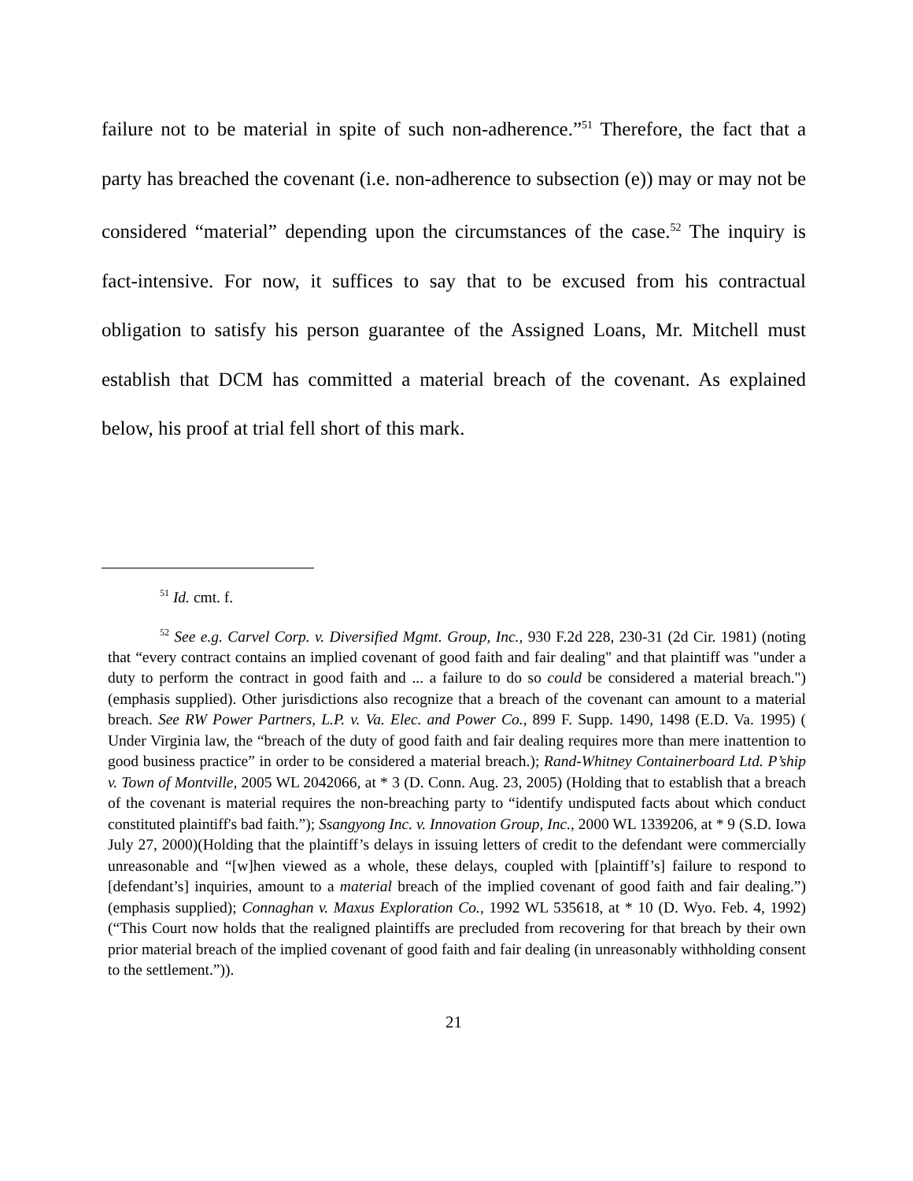failure not to be material in spite of such non-adherence.”<sup>51</sup> Therefore, the fact that a party has breached the covenant (i.e. non-adherence to subsection (e)) may or may not be considered “material” depending upon the circumstances of the case.<sup>52</sup> The inquiry is fact-intensive. For now, it suffices to say that to be excused from his contractual obligation to satisfy his person guarantee of the Assigned Loans, Mr. Mitchell must establish that DCM has committed a material breach of the covenant. As explained below, his proof at trial fell short of this mark.
<sup>51</sup> Id. cmt. f.
<sup>52</sup> See e.g. Carvel Corp. v. Diversified Mgmt. Group, Inc., 930 F.2d 228, 230-31 (2d Cir. 1981) (noting that “every contract contains an implied covenant of good faith and fair dealing" and that plaintiff was "under a duty to perform the contract in good faith and ... a failure to do so could be considered a material breach.") (emphasis supplied). Other jurisdictions also recognize that a breach of the covenant can amount to a material breach. See RW Power Partners, L.P. v. Va. Elec. and Power Co., 899 F. Supp. 1490, 1498 (E.D. Va. 1995) ( Under Virginia law, the “breach of the duty of good faith and fair dealing requires more than mere inattention to good business practice” in order to be considered a material breach.); Rand-Whitney Containerboard Ltd. P’ship v. Town of Montville, 2005 WL 2042066, at * 3 (D. Conn. Aug. 23, 2005) (Holding that to establish that a breach of the covenant is material requires the non-breaching party to “identify undisputed facts about which conduct constituted plaintiff's bad faith.”); Ssangyong Inc. v. Innovation Group, Inc., 2000 WL 1339206, at * 9 (S.D. Iowa July 27, 2000)(Holding that the plaintiff’s delays in issuing letters of credit to the defendant were commercially unreasonable and “[w]hen viewed as a whole, these delays, coupled with [plaintiff’s] failure to respond to [defendant’s] inquiries, amount to a material breach of the implied covenant of good faith and fair dealing.”) (emphasis supplied); Connaghan v. Maxus Exploration Co., 1992 WL 535618, at * 10 (D. Wyo. Feb. 4, 1992) (“This Court now holds that the realigned plaintiffs are precluded from recovering for that breach by their own prior material breach of the implied covenant of good faith and fair dealing (in unreasonably withholding consent to the settlement.”)).
21